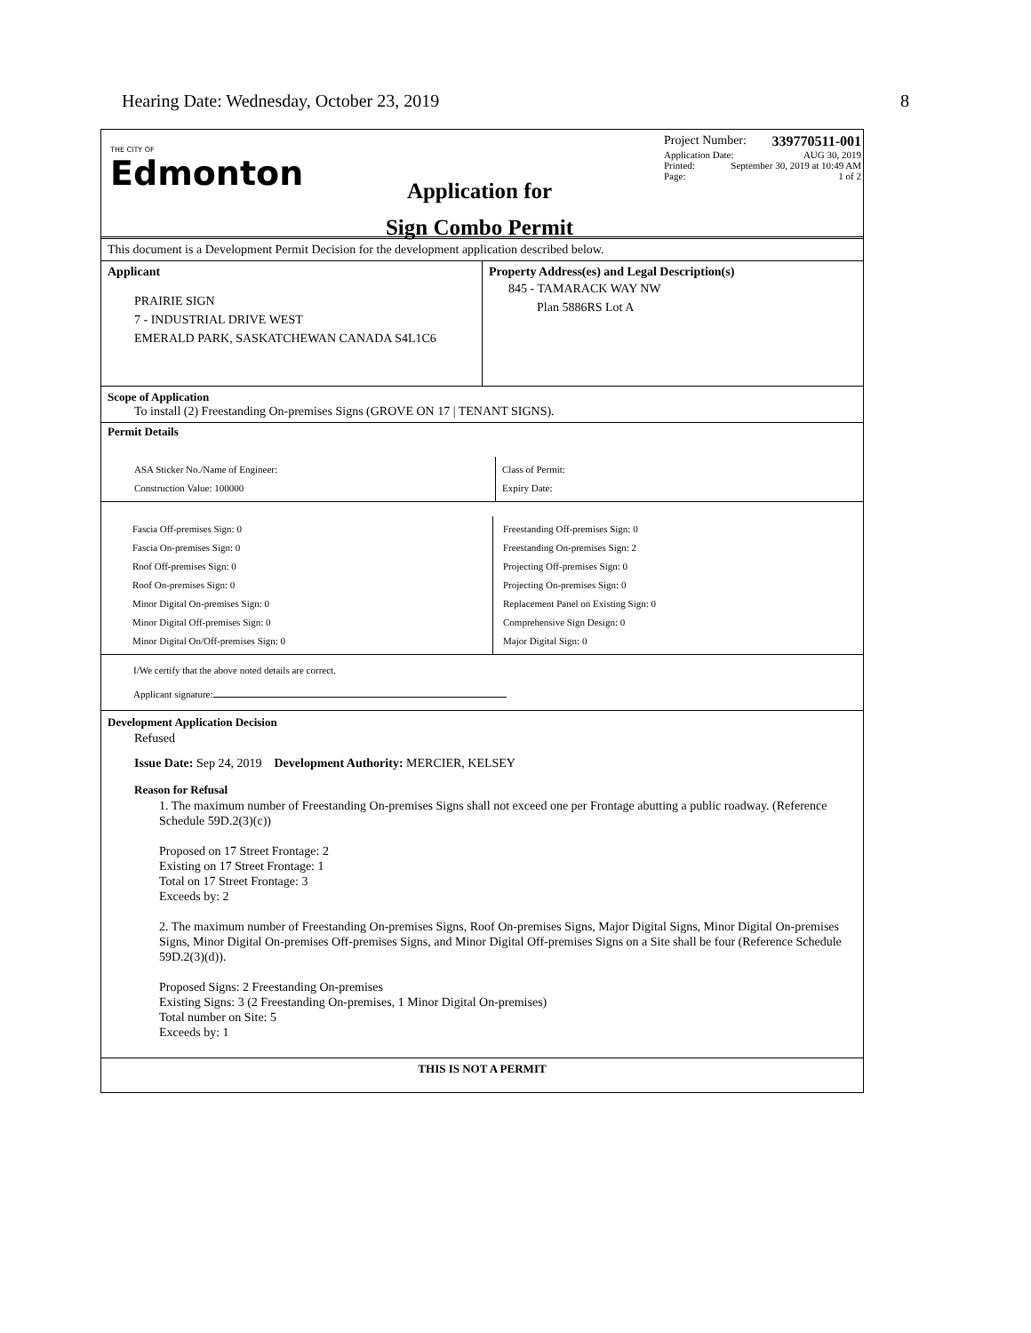Hearing Date: Wednesday, October 23, 2019 8
THE CITY OF
Edmonton
Application for
Sign Combo Permit
Project Number: 339770511-001
Application Date: AUG 30, 2019
Printed: September 30, 2019 at 10:49 AM
Page: 1 of 2
This document is a Development Permit Decision for the development application described below.
Applicant
PRAIRIE SIGN
7 - INDUSTRIAL DRIVE WEST
EMERALD PARK, SASKATCHEWAN CANADA S4L1C6
Property Address(es) and Legal Description(s)
845 - TAMARACK WAY NW
Plan 5886RS Lot A
Scope of Application
To install (2) Freestanding On-premises Signs (GROVE ON 17 | TENANT SIGNS).
Permit Details
ASA Sticker No./Name of Engineer:
Construction Value: 100000
Class of Permit:
Expiry Date:
Fascia Off-premises Sign: 0
Fascia On-premises Sign: 0
Roof Off-premises Sign: 0
Roof On-premises Sign: 0
Minor Digital On-premises Sign: 0
Minor Digital Off-premises Sign: 0
Minor Digital On/Off-premises Sign: 0
Freestanding Off-premises Sign: 0
Freestanding On-premises Sign: 2
Projecting Off-premises Sign: 0
Projecting On-premises Sign: 0
Replacement Panel on Existing Sign: 0
Comprehensive Sign Design: 0
Major Digital Sign: 0
I/We certify that the above noted details are correct.
Applicant signature:
Development Application Decision
Refused
Issue Date: Sep 24, 2019 Development Authority: MERCIER, KELSEY
Reason for Refusal
1. The maximum number of Freestanding On-premises Signs shall not exceed one per Frontage abutting a public roadway. (Reference Schedule 59D.2(3)(c))
Proposed on 17 Street Frontage: 2
Existing on 17 Street Frontage: 1
Total on 17 Street Frontage: 3
Exceeds by: 2
2. The maximum number of Freestanding On-premises Signs, Roof On-premises Signs, Major Digital Signs, Minor Digital On-premises Signs, Minor Digital On-premises Off-premises Signs, and Minor Digital Off-premises Signs on a Site shall be four (Reference Schedule 59D.2(3)(d)).
Proposed Signs: 2 Freestanding On-premises
Existing Signs: 3 (2 Freestanding On-premises, 1 Minor Digital On-premises)
Total number on Site: 5
Exceeds by: 1
THIS IS NOT A PERMIT